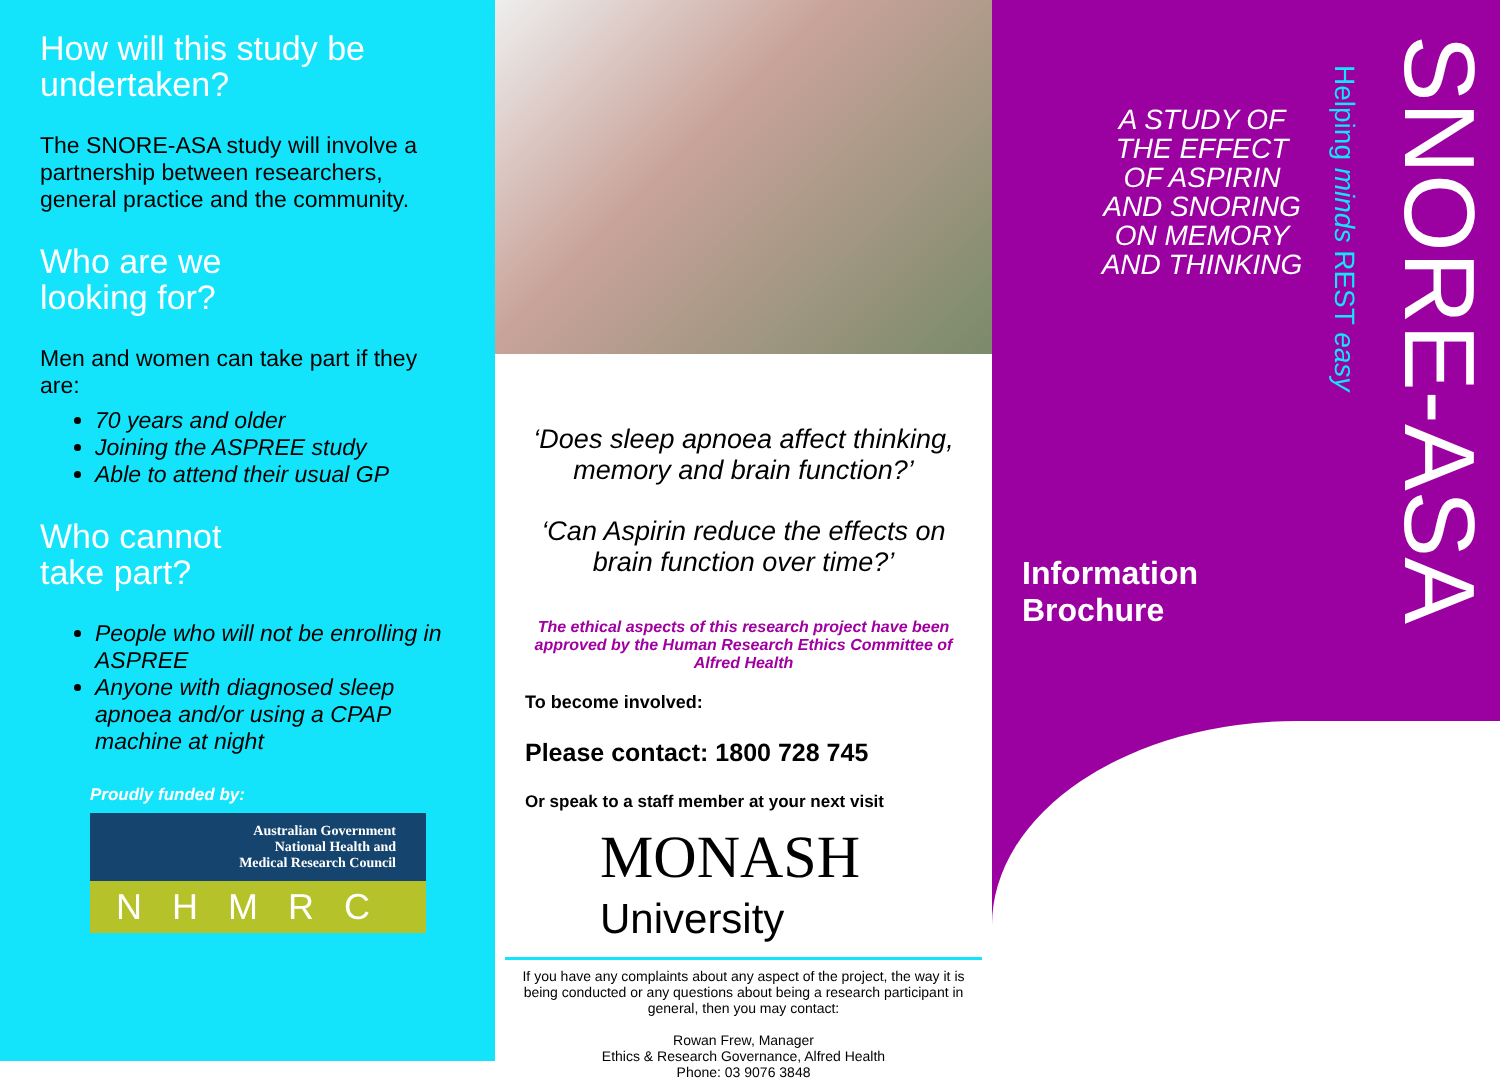How will this study be undertaken?
The SNORE-ASA study will involve a partnership between researchers, general practice and the community.
Who are we
looking for?
Men and women can take part if they are:
70 years and older
Joining the ASPREE study
Able to attend their usual GP
Who cannot
take part?
People who will not be enrolling in ASPREE
Anyone with diagnosed sleep apnoea and/or using a CPAP machine at night
Proudly funded by:
Australian Government
National Health and
Medical Research Council
NHMRC
‘Does sleep apnoea affect thinking, memory and brain function?’
‘Can Aspirin reduce the effects on brain function over time?’
The ethical aspects of this research project have been approved by the Human Research Ethics Committee of Alfred Health
To become involved:
Please contact: 1800 728 745
Or speak to a staff member at your next visit
MONASH
University
If you have any complaints about any aspect of the project, the way it is being conducted or any questions about being a research participant in general, then you may contact:
Rowan Frew, Manager
Ethics & Research Governance, Alfred Health
Phone: 03 9076 3848
A STUDY OF THE EFFECT OF ASPIRIN AND SNORING ON MEMORY AND THINKING
Helping minds REST easy
SNORE-ASA
Information
Brochure